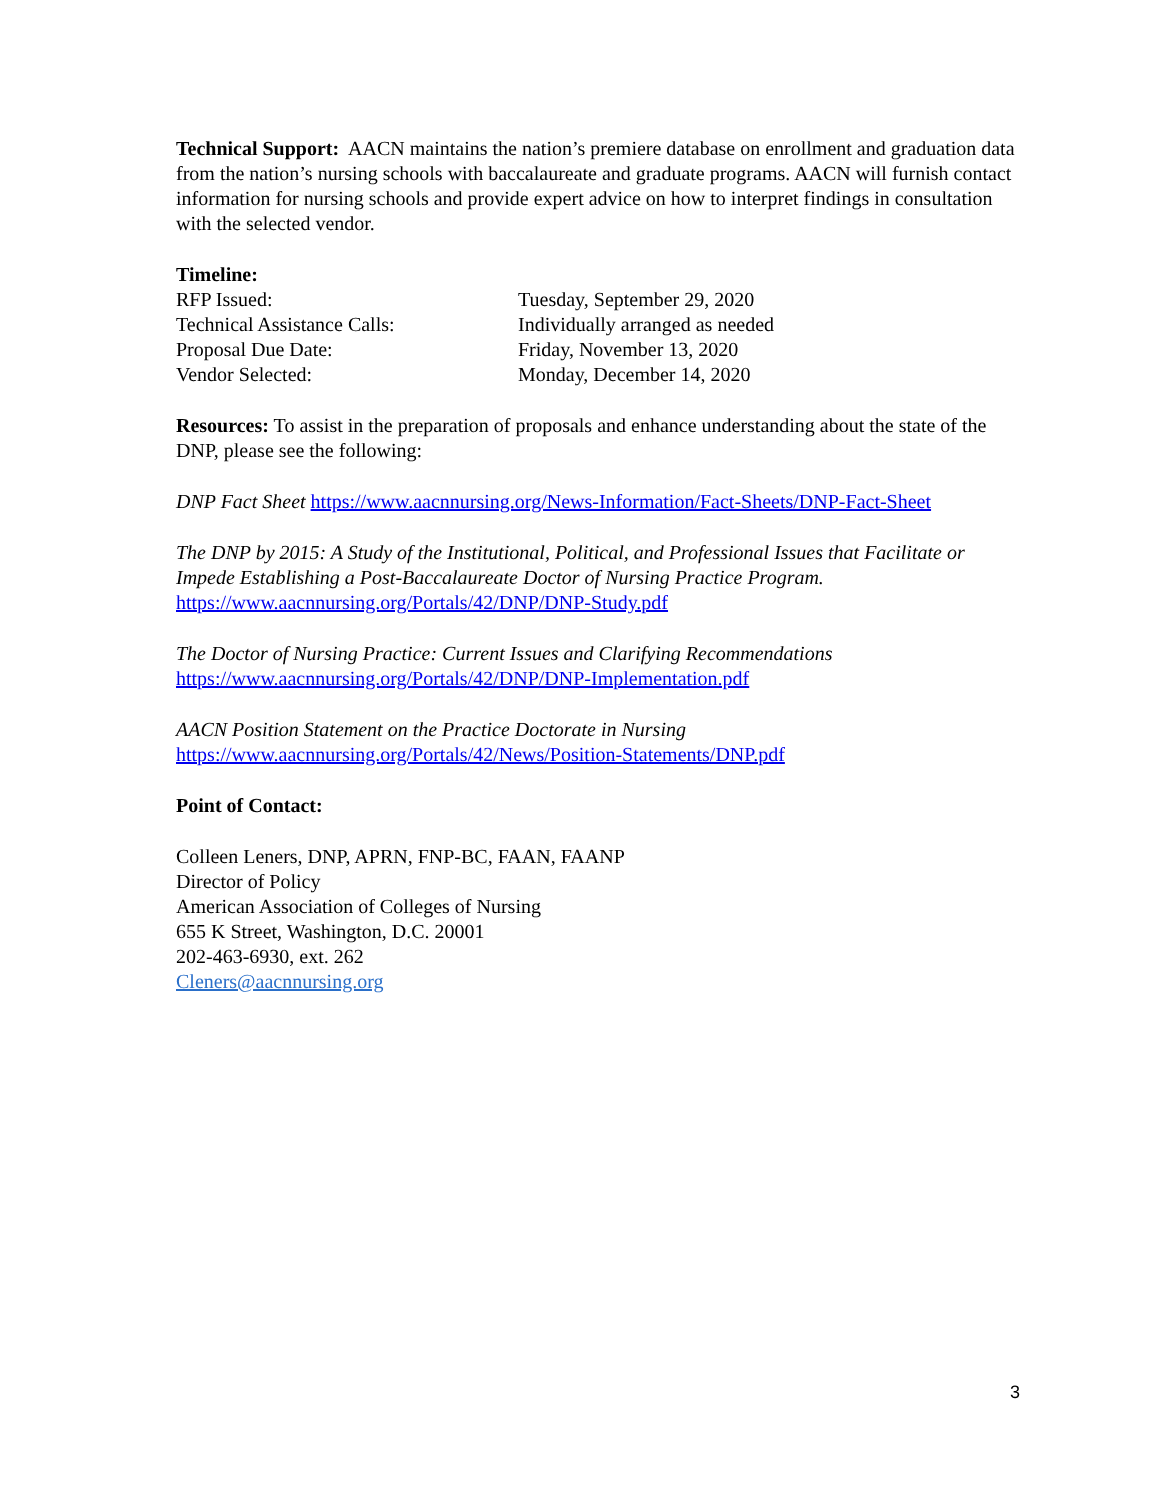Technical Support: AACN maintains the nation’s premiere database on enrollment and graduation data from the nation’s nursing schools with baccalaureate and graduate programs. AACN will furnish contact information for nursing schools and provide expert advice on how to interpret findings in consultation with the selected vendor.
Timeline:
| RFP Issued: | Tuesday, September 29, 2020 |
| Technical Assistance Calls: | Individually arranged as needed |
| Proposal Due Date: | Friday, November 13, 2020 |
| Vendor Selected: | Monday, December 14, 2020 |
Resources: To assist in the preparation of proposals and enhance understanding about the state of the DNP, please see the following:
DNP Fact Sheet https://www.aacnnursing.org/News-Information/Fact-Sheets/DNP-Fact-Sheet
The DNP by 2015: A Study of the Institutional, Political, and Professional Issues that Facilitate or Impede Establishing a Post-Baccalaureate Doctor of Nursing Practice Program.
https://www.aacnnursing.org/Portals/42/DNP/DNP-Study.pdf
The Doctor of Nursing Practice: Current Issues and Clarifying Recommendations
https://www.aacnnursing.org/Portals/42/DNP/DNP-Implementation.pdf
AACN Position Statement on the Practice Doctorate in Nursing
https://www.aacnnursing.org/Portals/42/News/Position-Statements/DNP.pdf
Point of Contact:
Colleen Leners, DNP, APRN, FNP-BC, FAAN, FAANP
Director of Policy
American Association of Colleges of Nursing
655 K Street, Washington, D.C. 20001
202-463-6930, ext. 262
Cleners@aacnnursing.org
3